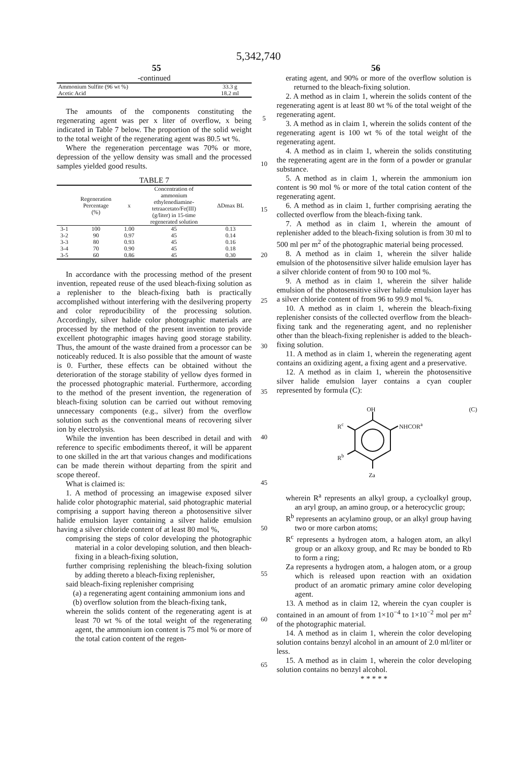5,342,740
55 56
-continued
| Ammonium Sulfite (96 wt %) | 33.3 g |
| Acetic Acid | 18.2 ml |
The amounts of the components constituting the regenerating agent was per x liter of overflow, x being indicated in Table 7 below. The proportion of the solid weight to the total weight of the regenerating agent was 80.5 wt %.
Where the regeneration percentage was 70% or more, depression of the yellow density was small and the processed samples yielded good results.
TABLE 7
| | Regeneration Percentage (%) | x | Concentration of ammonium ethylenediamine- tetraacetato/Fe(III) (g/liter) in 15-time regenerated solution | ΔDmax BL |
| --- | --- | --- | --- | --- |
| 3-1 | 100 | 1.00 | 45 | 0.13 |
| 3-2 | 90 | 0.97 | 45 | 0.14 |
| 3-3 | 80 | 0.93 | 45 | 0.16 |
| 3-4 | 70 | 0.90 | 45 | 0.18 |
| 3-5 | 60 | 0.86 | 45 | 0.30 |
In accordance with the processing method of the present invention, repeated reuse of the used bleach-fixing solution as a replenisher to the bleach-fixing bath is practically accomplished without interfering with the desilvering property and color reproducibility of the processing solution. Accordingly, silver halide color photographic materials are processed by the method of the present invention to provide excellent photographic images having good storage stability. Thus, the amount of the waste drained from a processor can be noticeably reduced. It is also possible that the amount of waste is 0. Further, these effects can be obtained without the deterioration of the storage stability of yellow dyes formed in the processed photographic material. Furthermore, according to the method of the present invention, the regeneration of bleach-fixing solution can be carried out without removing unnecessary components (e.g., silver) from the overflow solution such as the conventional means of recovering silver ion by electrolysis.
While the invention has been described in detail and with reference to specific embodiments thereof, it will be apparent to one skilled in the art that various changes and modifications can be made therein without departing from the spirit and scope thereof.
What is claimed is:
1. A method of processing an imagewise exposed silver halide color photographic material, said photographic material comprising a support having thereon a photosensitive silver halide emulsion layer containing a silver halide emulsion having a silver chloride content of at least 80 mol %,
comprising the steps of color developing the photographic material in a color developing solution, and then bleach-fixing in a bleach-fixing solution,
further comprising replenishing the bleach-fixing solution by adding thereto a bleach-fixing replenisher,
said bleach-fixing replenisher comprising
(a) a regenerating agent containing ammonium ions and
(b) overflow solution from the bleach-fixing tank,
wherein the solids content of the regenerating agent is at least 70 wt % of the total weight of the regenerating agent, the ammonium ion content is 75 mol % or more of the total cation content of the regen-
5
10
15
20
25
30
35
40
45
50
55
60
65
erating agent, and 90% or more of the overflow solution is returned to the bleach-fixing solution.
2. A method as in claim 1, wherein the solids content of the regenerating agent is at least 80 wt % of the total weight of the regenerating agent.
3. A method as in claim 1, wherein the solids content of the regenerating agent is 100 wt % of the total weight of the regenerating agent.
4. A method as in claim 1, wherein the solids constituting the regenerating agent are in the form of a powder or granular substance.
5. A method as in claim 1, wherein the ammonium ion content is 90 mol % or more of the total cation content of the regenerating agent.
6. A method as in claim 1, further comprising aerating the collected overflow from the bleach-fixing tank.
7. A method as in claim 1, wherein the amount of replenisher added to the bleach-fixing solution is from 30 ml to 500 ml per m<sup>2</sup> of the photographic material being processed.
8. A method as in claim 1, wherein the silver halide emulsion of the photosensitive silver halide emulsion layer has a silver chloride content of from 90 to 100 mol %.
9. A method as in claim 1, wherein the silver halide emulsion of the photosensitive silver halide emulsion layer has a silver chloride content of from 96 to 99.9 mol %.
10. A method as in claim 1, wherein the bleach-fixing replenisher consists of the collected overflow from the bleach-fixing tank and the regenerating agent, and no replenisher other than the bleach-fixing replenisher is added to the bleach-fixing solution.
11. A method as in claim 1, wherein the regenerating agent contains an oxidizing agent, a fixing agent and a preservative.
12. A method as in claim 1, wherein the photosensitive silver halide emulsion layer contains a cyan coupler represented by formula (C):
OH (C)
R<sup>c</sup> NHCOR<sup>a</sup>
R<sup>b</sup>
Za
wherein R<sup>a</sup> represents an alkyl group, a cycloalkyl group, an aryl group, an amino group, or a heterocyclic group;
R<sup>b</sup> represents an acylamino group, or an alkyl group having two or more carbon atoms;
R<sup>c</sup> represents a hydrogen atom, a halogen atom, an alkyl group or an alkoxy group, and Rc may be bonded to Rb to form a ring;
Za represents a hydrogen atom, a halogen atom, or a group which is released upon reaction with an oxidation product of an aromatic primary amine color developing agent.
13. A method as in claim 12, wherein the cyan coupler is contained in an amount of from 1×10<sup>−4</sup> to 1×10<sup>−2</sup> mol per m<sup>2</sup> of the photographic material.
14. A method as in claim 1, wherein the color developing solution contains benzyl alcohol in an amount of 2.0 ml/liter or less.
15. A method as in claim 1, wherein the color developing solution contains no benzyl alcohol.
* * * * *